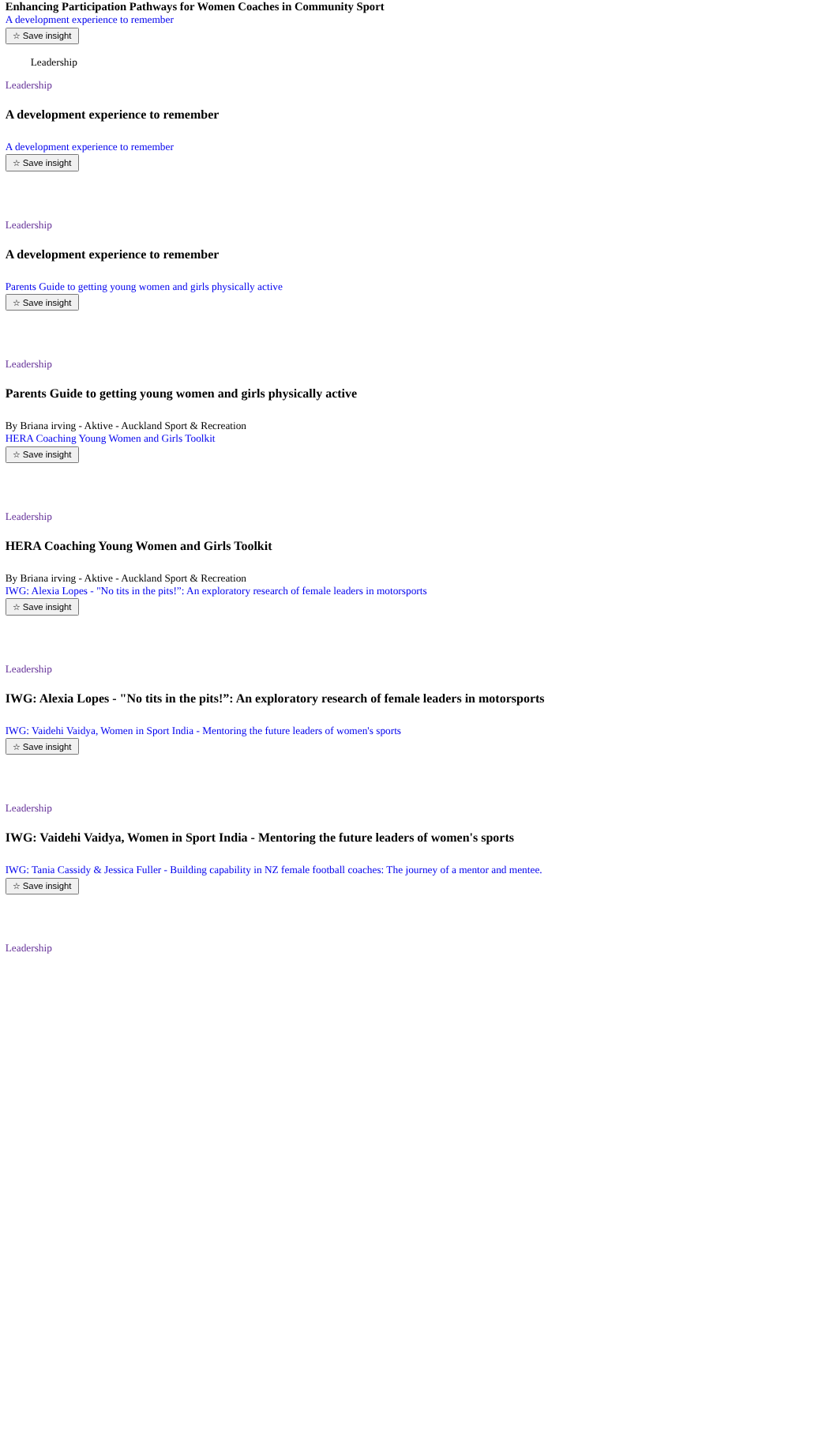Enhancing Participation Pathways for Women Coaches in Community Sport
A development experience to remember
☆ Save insight
Leadership
Leadership
A development experience to remember
A development experience to remember
☆ Save insight
Leadership
A development experience to remember
Parents Guide to getting young women and girls physically active
☆ Save insight
Leadership
Parents Guide to getting young women and girls physically active
By Briana irving - Aktive - Auckland Sport & Recreation
HERA Coaching Young Women and Girls Toolkit
☆ Save insight
Leadership
HERA Coaching Young Women and Girls Toolkit
By Briana irving - Aktive - Auckland Sport & Recreation
IWG: Alexia Lopes - "No tits in the pits!”: An exploratory research of female leaders in motorsports
☆ Save insight
Leadership
IWG: Alexia Lopes - "No tits in the pits!”: An exploratory research of female leaders in motorsports
IWG: Vaidehi Vaidya, Women in Sport India - Mentoring the future leaders of women's sports
☆ Save insight
Leadership
IWG: Vaidehi Vaidya, Women in Sport India - Mentoring the future leaders of women's sports
IWG: Tania Cassidy & Jessica Fuller - Building capability in NZ female football coaches: The journey of a mentor and mentee.
☆ Save insight
Leadership